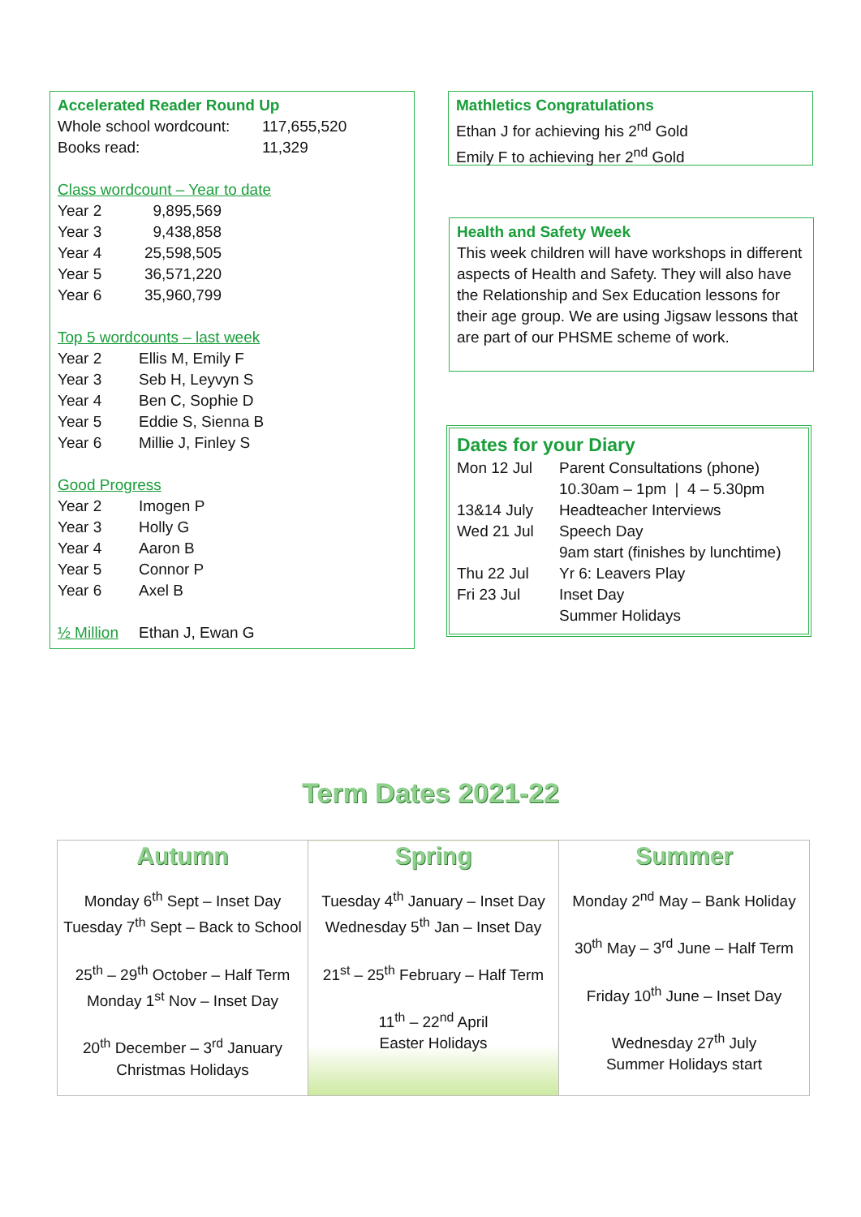Accelerated Reader Round Up
| Whole school wordcount: | 117,655,520 |
| Books read: | 11,329 |
Class wordcount – Year to date
| Year 2 | 9,895,569 |
| Year 3 | 9,438,858 |
| Year 4 | 25,598,505 |
| Year 5 | 36,571,220 |
| Year 6 | 35,960,799 |
Top 5 wordcounts – last week
| Year 2 | Ellis M, Emily F |
| Year 3 | Seb H, Leyvyn S |
| Year 4 | Ben C, Sophie D |
| Year 5 | Eddie S, Sienna B |
| Year 6 | Millie J, Finley S |
Good Progress
| Year 2 | Imogen P |
| Year 3 | Holly G |
| Year 4 | Aaron B |
| Year 5 | Connor P |
| Year 6 | Axel B |
| ½ Million | Ethan J, Ewan G |
Mathletics Congratulations
Ethan J for achieving his 2<sup>nd</sup> Gold
Emily F to achieving her 2<sup>nd</sup> Gold
Health and Safety Week
This week children will have workshops in different aspects of Health and Safety. They will also have the Relationship and Sex Education lessons for their age group. We are using Jigsaw lessons that are part of our PHSME scheme of work.
Dates for your Diary
| Mon 12 Jul | Parent Consultations (phone) 10.30am – 1pm / 4 – 5.30pm |
| 13&14 July | Headteacher Interviews |
| Wed 21 Jul | Speech Day 9am start (finishes by lunchtime) |
| Thu 22 Jul | Yr 6: Leavers Play |
| Fri 23 Jul | Inset Day Summer Holidays |
Term Dates 2021-22
| Autumn Monday 6<sup>th</sup> Sept – Inset Day Tuesday 7<sup>th</sup> Sept – Back to School 25<sup>th</sup> – 29<sup>th</sup> October – Half Term Monday 1<sup>st</sup> Nov – Inset Day 20<sup>th</sup> December – 3<sup>rd</sup> January Christmas Holidays | Spring Tuesday 4<sup>th</sup> January – Inset Day Wednesday 5<sup>th</sup> Jan – Inset Day 21<sup>st</sup> – 25<sup>th</sup> February – Half Term 11<sup>th</sup> – 22<sup>nd</sup> April Easter Holidays | Summer Monday 2<sup>nd</sup> May – Bank Holiday 30<sup>th</sup> May – 3<sup>rd</sup> June – Half Term Friday 10<sup>th</sup> June – Inset Day Wednesday 27<sup>th</sup> July Summer Holidays start |